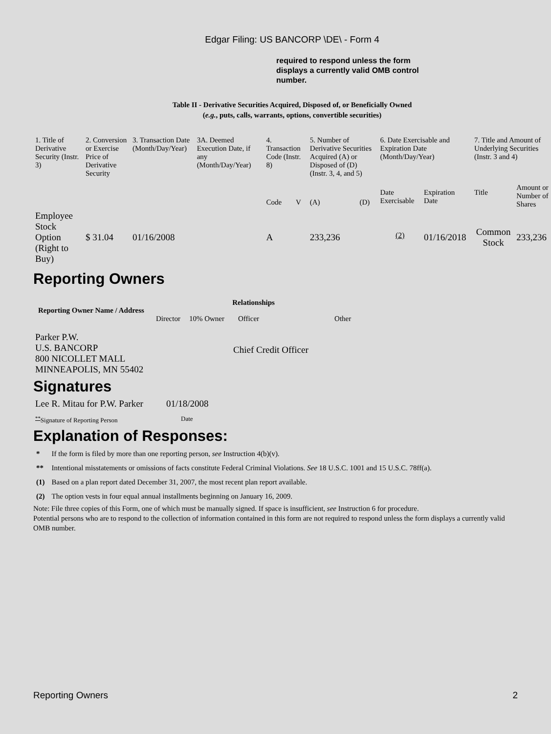Edgar Filing: US BANCORP \DE\ - Form 4
required to respond unless the form displays a currently valid OMB control number.
Table II - Derivative Securities Acquired, Disposed of, or Beneficially Owned
(e.g., puts, calls, warrants, options, convertible securities)
| 1. Title of Derivative Security (Instr. 3) | 2. Conversion or Exercise Price of Derivative Security | 3. Transaction Date (Month/Day/Year) | 3A. Deemed Execution Date, if any (Month/Day/Year) | 4. Transaction Code (Instr. 8) | | 5. Number of Derivative Securities Acquired (A) or Disposed of (D) (Instr. 3, 4, and 5) | | 6. Date Exercisable and Expiration Date (Month/Day/Year) | | 7. Title and Amount of Underlying Securities (Instr. 3 and 4) | |
| | | | | Code | V | (A) | (D) | Date Exercisable | Expiration Date | Title | Amount or Number of Shares |
| Employee Stock Option (Right to Buy) | $ 31.04 | 01/16/2008 | | A | | 233,236 | | <sup>(2)</sup> | 01/16/2018 | Common Stock | 233,236 |
Reporting Owners
| Reporting Owner Name / Address | Relationships | | | |
| --- | --- | --- | --- | --- |
| | Director | 10% Owner | Officer | Other |
| Parker P.W. U.S. BANCORP 800 NICOLLET MALL MINNEAPOLIS, MN 55402 | | | Chief Credit Officer | |
Signatures
| Lee R. Mitau for P.W. Parker | 01/18/2008 |
| <sup>**</sup> Signature of Reporting Person | Date |
Explanation of Responses:
| * | If the form is filed by more than one reporting person, see Instruction 4(b)(v). |
| ** | Intentional misstatements or omissions of facts constitute Federal Criminal Violations. See 18 U.S.C. 1001 and 15 U.S.C. 78ff(a). |
| (1) | Based on a plan report dated December 31, 2007, the most recent plan report available. |
| (2) | The option vests in four equal annual installments beginning on January 16, 2009. |
Note: File three copies of this Form, one of which must be manually signed. If space is insufficient, see Instruction 6 for procedure.
Potential persons who are to respond to the collection of information contained in this form are not required to respond unless the form displays a currently valid OMB number.
Reporting Owners 2